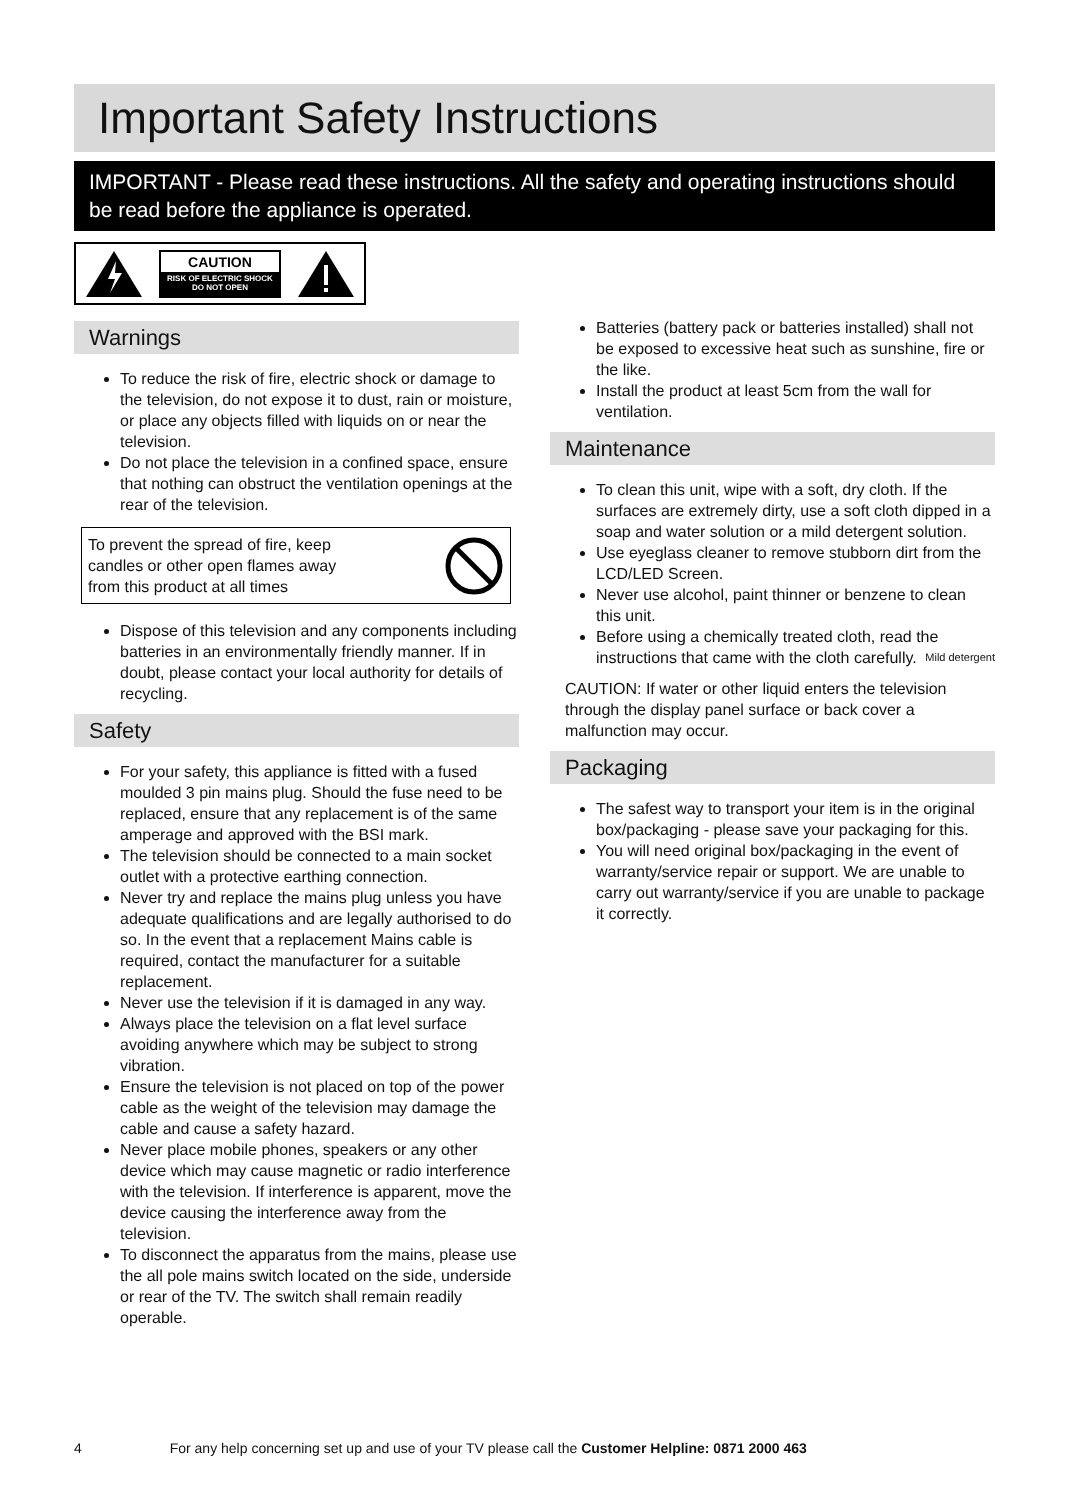Important Safety Instructions
IMPORTANT - Please read these instructions. All the safety and operating instructions should be read before the appliance is operated.
CAUTION
RISK OF ELECTRIC SHOCK
DO NOT OPEN
Warnings
To reduce the risk of fire, electric shock or damage to the television, do not expose it to dust, rain or moisture, or place any objects filled with liquids on or near the television.
Do not place the television in a confined space, ensure that nothing can obstruct the ventilation openings at the rear of the television.
To prevent the spread of fire, keep
candles or other open flames away
from this product at all times
Dispose of this television and any components including batteries in an environmentally friendly manner. If in doubt, please contact your local authority for details of recycling.
Safety
For your safety, this appliance is fitted with a fused moulded 3 pin mains plug. Should the fuse need to be replaced, ensure that any replacement is of the same amperage and approved with the BSI mark.
The television should be connected to a main socket outlet with a protective earthing connection.
Never try and replace the mains plug unless you have adequate qualifications and are legally authorised to do so. In the event that a replacement Mains cable is required, contact the manufacturer for a suitable replacement.
Never use the television if it is damaged in any way.
Always place the television on a flat level surface avoiding anywhere which may be subject to strong vibration.
Ensure the television is not placed on top of the power cable as the weight of the television may damage the cable and cause a safety hazard.
Never place mobile phones, speakers or any other device which may cause magnetic or radio interference with the television. If interference is apparent, move the device causing the interference away from the television.
To disconnect the apparatus from the mains, please use the all pole mains switch located on the side, underside or rear of the TV. The switch shall remain readily operable.
Batteries (battery pack or batteries installed) shall not be exposed to excessive heat such as sunshine, fire or the like.
Install the product at least 5cm from the wall for ventilation.
Maintenance
To clean this unit, wipe with a soft, dry cloth. If the surfaces are extremely dirty, use a soft cloth dipped in a soap and water solution or a mild detergent solution.
Use eyeglass cleaner to remove stubborn dirt from the LCD/LED Screen.
Never use alcohol, paint thinner or benzene to clean this unit.
Before using a chemically treated cloth, read the instructions that came with the cloth carefully. Mild detergent
CAUTION: If water or other liquid enters the television through the display panel surface or back cover a malfunction may occur.
Packaging
The safest way to transport your item is in the original box/packaging - please save your packaging for this.
You will need original box/packaging in the event of warranty/service repair or support. We are unable to carry out warranty/service if you are unable to package it correctly.
4 For any help concerning set up and use of your TV please call the Customer Helpline: 0871 2000 463